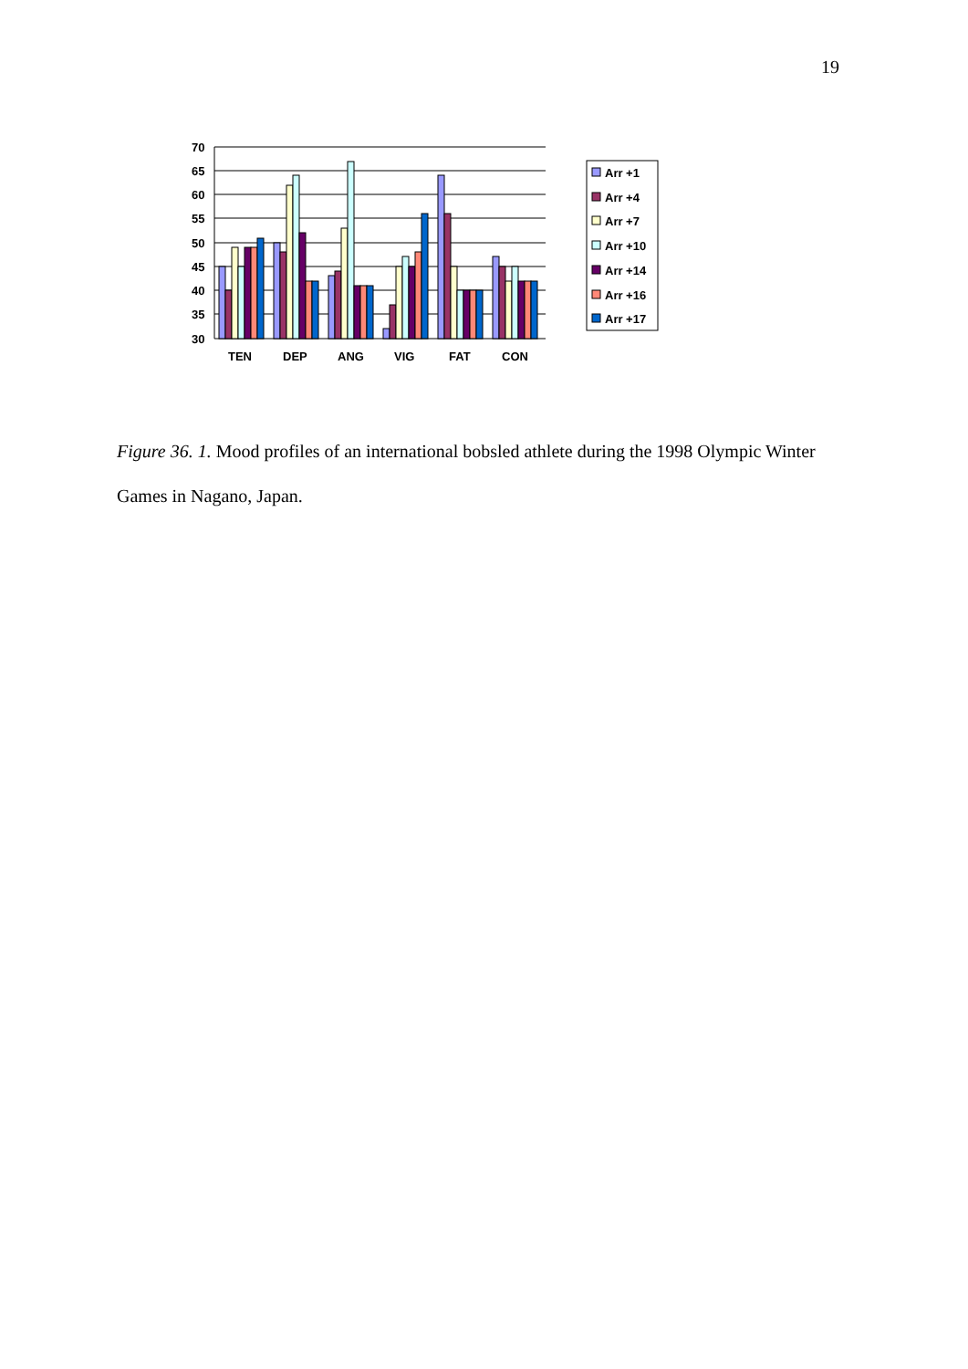19
70
65
60
55
50
45
40
35
30
TEN
DEP
ANG
VIG
FAT
CON
Arr +1
Arr +4
Arr +7
Arr +10
Arr +14
Arr +16
Arr +17
Figure 36. 1. Mood profiles of an international bobsled athlete during the 1998 Olympic Winter Games in Nagano, Japan.